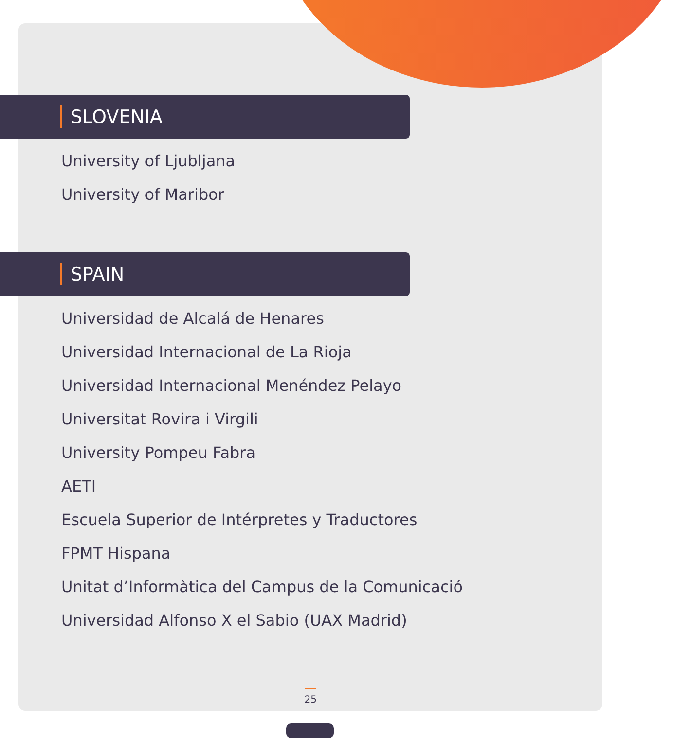SLOVENIA
University of Ljubljana
University of Maribor
SPAIN
Universidad de Alcalá de Henares
Universidad Internacional de La Rioja
Universidad Internacional Menéndez Pelayo
Universitat Rovira i Virgili
University Pompeu Fabra
AETI
Escuela Superior de Intérpretes y Traductores
FPMT Hispana
Unitat d’Informàtica del Campus de la Comunicació
Universidad Alfonso X el Sabio (UAX Madrid)
25